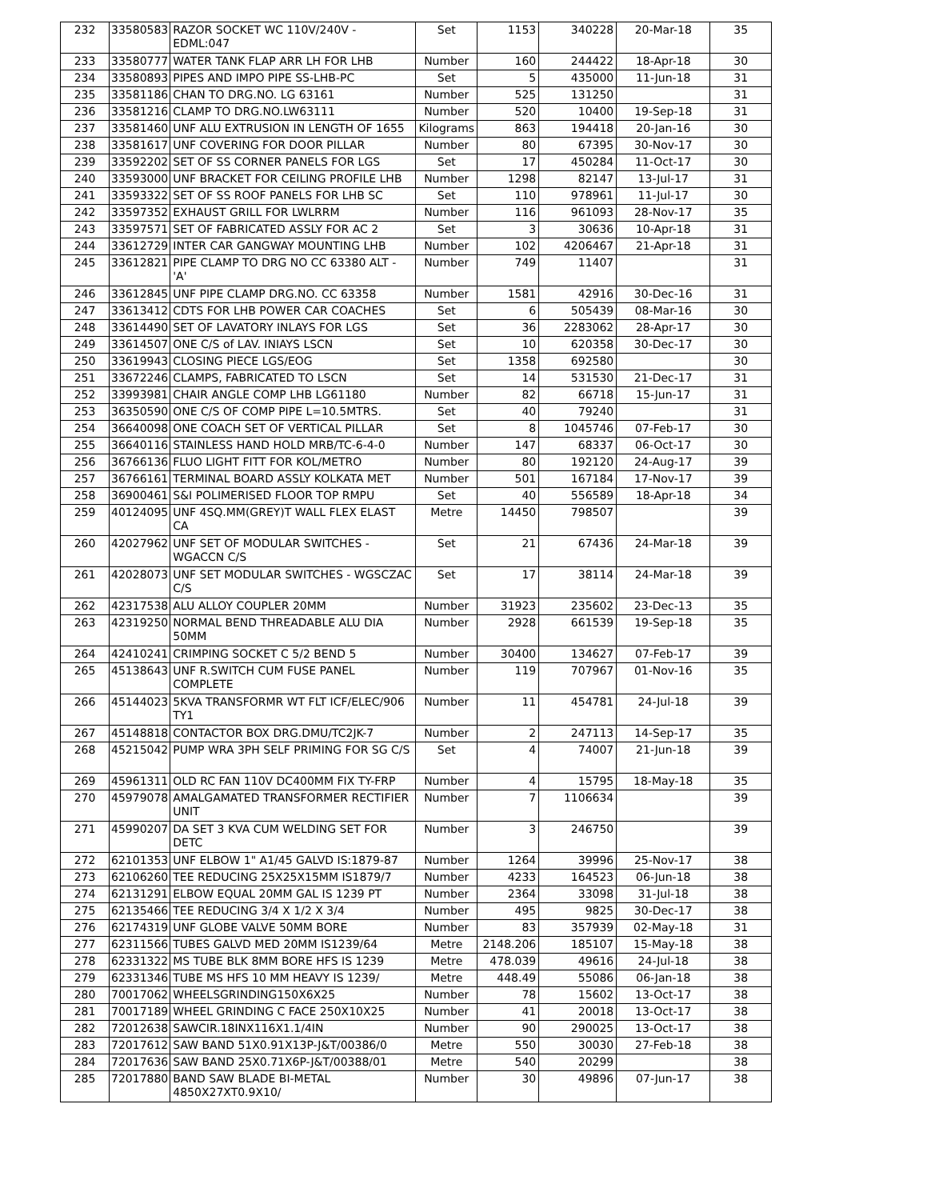| 232 | 33580583 | RAZOR SOCKET WC 110V/240V - EDML:047 | Set | 1153 | 340228 | 20-Mar-18 | 35 |
| 233 | 33580777 | WATER TANK FLAP ARR LH FOR LHB | Number | 160 | 244422 | 18-Apr-18 | 30 |
| 234 | 33580893 | PIPES AND IMPO PIPE SS-LHB-PC | Set | 5 | 435000 | 11-Jun-18 | 31 |
| 235 | 33581186 | CHAN TO DRG.NO. LG 63161 | Number | 525 | 131250 | | 31 |
| 236 | 33581216 | CLAMP TO DRG.NO.LW63111 | Number | 520 | 10400 | 19-Sep-18 | 31 |
| 237 | 33581460 | UNF ALU EXTRUSION IN LENGTH OF 1655 | Kilograms | 863 | 194418 | 20-Jan-16 | 30 |
| 238 | 33581617 | UNF COVERING FOR DOOR PILLAR | Number | 80 | 67395 | 30-Nov-17 | 30 |
| 239 | 33592202 | SET OF SS CORNER PANELS FOR LGS | Set | 17 | 450284 | 11-Oct-17 | 30 |
| 240 | 33593000 | UNF BRACKET FOR CEILING PROFILE LHB | Number | 1298 | 82147 | 13-Jul-17 | 31 |
| 241 | 33593322 | SET OF SS ROOF PANELS FOR LHB SC | Set | 110 | 978961 | 11-Jul-17 | 30 |
| 242 | 33597352 | EXHAUST GRILL FOR LWLRRM | Number | 116 | 961093 | 28-Nov-17 | 35 |
| 243 | 33597571 | SET OF FABRICATED ASSLY FOR AC 2 | Set | 3 | 30636 | 10-Apr-18 | 31 |
| 244 | 33612729 | INTER CAR GANGWAY MOUNTING LHB | Number | 102 | 4206467 | 21-Apr-18 | 31 |
| 245 | 33612821 | PIPE CLAMP TO DRG NO CC 63380 ALT - 'A' | Number | 749 | 11407 | | 31 |
| 246 | 33612845 | UNF PIPE CLAMP DRG.NO. CC 63358 | Number | 1581 | 42916 | 30-Dec-16 | 31 |
| 247 | 33613412 | CDTS FOR LHB POWER CAR COACHES | Set | 6 | 505439 | 08-Mar-16 | 30 |
| 248 | 33614490 | SET OF LAVATORY INLAYS FOR LGS | Set | 36 | 2283062 | 28-Apr-17 | 30 |
| 249 | 33614507 | ONE C/S of LAV. INIAYS LSCN | Set | 10 | 620358 | 30-Dec-17 | 30 |
| 250 | 33619943 | CLOSING PIECE LGS/EOG | Set | 1358 | 692580 | | 30 |
| 251 | 33672246 | CLAMPS, FABRICATED TO LSCN | Set | 14 | 531530 | 21-Dec-17 | 31 |
| 252 | 33993981 | CHAIR ANGLE COMP LHB LG61180 | Number | 82 | 66718 | 15-Jun-17 | 31 |
| 253 | 36350590 | ONE C/S OF COMP PIPE L=10.5MTRS. | Set | 40 | 79240 | | 31 |
| 254 | 36640098 | ONE COACH SET OF VERTICAL PILLAR | Set | 8 | 1045746 | 07-Feb-17 | 30 |
| 255 | 36640116 | STAINLESS HAND HOLD MRB/TC-6-4-0 | Number | 147 | 68337 | 06-Oct-17 | 30 |
| 256 | 36766136 | FLUO LIGHT FITT FOR KOL/METRO | Number | 80 | 192120 | 24-Aug-17 | 39 |
| 257 | 36766161 | TERMINAL BOARD ASSLY KOLKATA MET | Number | 501 | 167184 | 17-Nov-17 | 39 |
| 258 | 36900461 | S&I POLIMERISED FLOOR TOP RMPU | Set | 40 | 556589 | 18-Apr-18 | 34 |
| 259 | 40124095 | UNF 4SQ.MM(GREY)T WALL FLEX ELAST CA | Metre | 14450 | 798507 | | 39 |
| 260 | 42027962 | UNF SET OF MODULAR SWITCHES - WGACCN C/S | Set | 21 | 67436 | 24-Mar-18 | 39 |
| 261 | 42028073 | UNF SET MODULAR SWITCHES - WGSCZAC C/S | Set | 17 | 38114 | 24-Mar-18 | 39 |
| 262 | 42317538 | ALU ALLOY COUPLER 20MM | Number | 31923 | 235602 | 23-Dec-13 | 35 |
| 263 | 42319250 | NORMAL BEND THREADABLE ALU DIA 50MM | Number | 2928 | 661539 | 19-Sep-18 | 35 |
| 264 | 42410241 | CRIMPING SOCKET C 5/2 BEND 5 | Number | 30400 | 134627 | 07-Feb-17 | 39 |
| 265 | 45138643 | UNF R.SWITCH CUM FUSE PANEL COMPLETE | Number | 119 | 707967 | 01-Nov-16 | 35 |
| 266 | 45144023 | 5KVA TRANSFORMR WT FLT ICF/ELEC/906 TY1 | Number | 11 | 454781 | 24-Jul-18 | 39 |
| 267 | 45148818 | CONTACTOR BOX DRG.DMU/TC2JK-7 | Number | 2 | 247113 | 14-Sep-17 | 35 |
| 268 | 45215042 | PUMP WRA 3PH SELF PRIMING FOR SG C/S | Set | 4 | 74007 | 21-Jun-18 | 39 |
| 269 | 45961311 | OLD RC FAN 110V DC400MM FIX TY-FRP | Number | 4 | 15795 | 18-May-18 | 35 |
| 270 | 45979078 | AMALGAMATED TRANSFORMER RECTIFIER UNIT | Number | 7 | 1106634 | | 39 |
| 271 | 45990207 | DA SET 3 KVA CUM WELDING SET FOR DETC | Number | 3 | 246750 | | 39 |
| 272 | 62101353 | UNF ELBOW 1" A1/45 GALVD IS:1879-87 | Number | 1264 | 39996 | 25-Nov-17 | 38 |
| 273 | 62106260 | TEE REDUCING 25X25X15MM IS1879/7 | Number | 4233 | 164523 | 06-Jun-18 | 38 |
| 274 | 62131291 | ELBOW EQUAL 20MM GAL IS 1239 PT | Number | 2364 | 33098 | 31-Jul-18 | 38 |
| 275 | 62135466 | TEE REDUCING 3/4 X 1/2 X 3/4 | Number | 495 | 9825 | 30-Dec-17 | 38 |
| 276 | 62174319 | UNF GLOBE VALVE 50MM BORE | Number | 83 | 357939 | 02-May-18 | 31 |
| 277 | 62311566 | TUBES GALVD MED 20MM IS1239/64 | Metre | 2148.206 | 185107 | 15-May-18 | 38 |
| 278 | 62331322 | MS TUBE BLK 8MM BORE HFS IS 1239 | Metre | 478.039 | 49616 | 24-Jul-18 | 38 |
| 279 | 62331346 | TUBE MS HFS 10 MM HEAVY IS 1239/ | Metre | 448.49 | 55086 | 06-Jan-18 | 38 |
| 280 | 70017062 | WHEELSGRINDING150X6X25 | Number | 78 | 15602 | 13-Oct-17 | 38 |
| 281 | 70017189 | WHEEL GRINDING C FACE 250X10X25 | Number | 41 | 20018 | 13-Oct-17 | 38 |
| 282 | 72012638 | SAWCIR.18INX116X1.1/4IN | Number | 90 | 290025 | 13-Oct-17 | 38 |
| 283 | 72017612 | SAW BAND 51X0.91X13P-J&T/00386/0 | Metre | 550 | 30030 | 27-Feb-18 | 38 |
| 284 | 72017636 | SAW BAND 25X0.71X6P-J&T/00388/01 | Metre | 540 | 20299 | | 38 |
| 285 | 72017880 | BAND SAW BLADE BI-METAL 4850X27XT0.9X10/ | Number | 30 | 49896 | 07-Jun-17 | 38 |